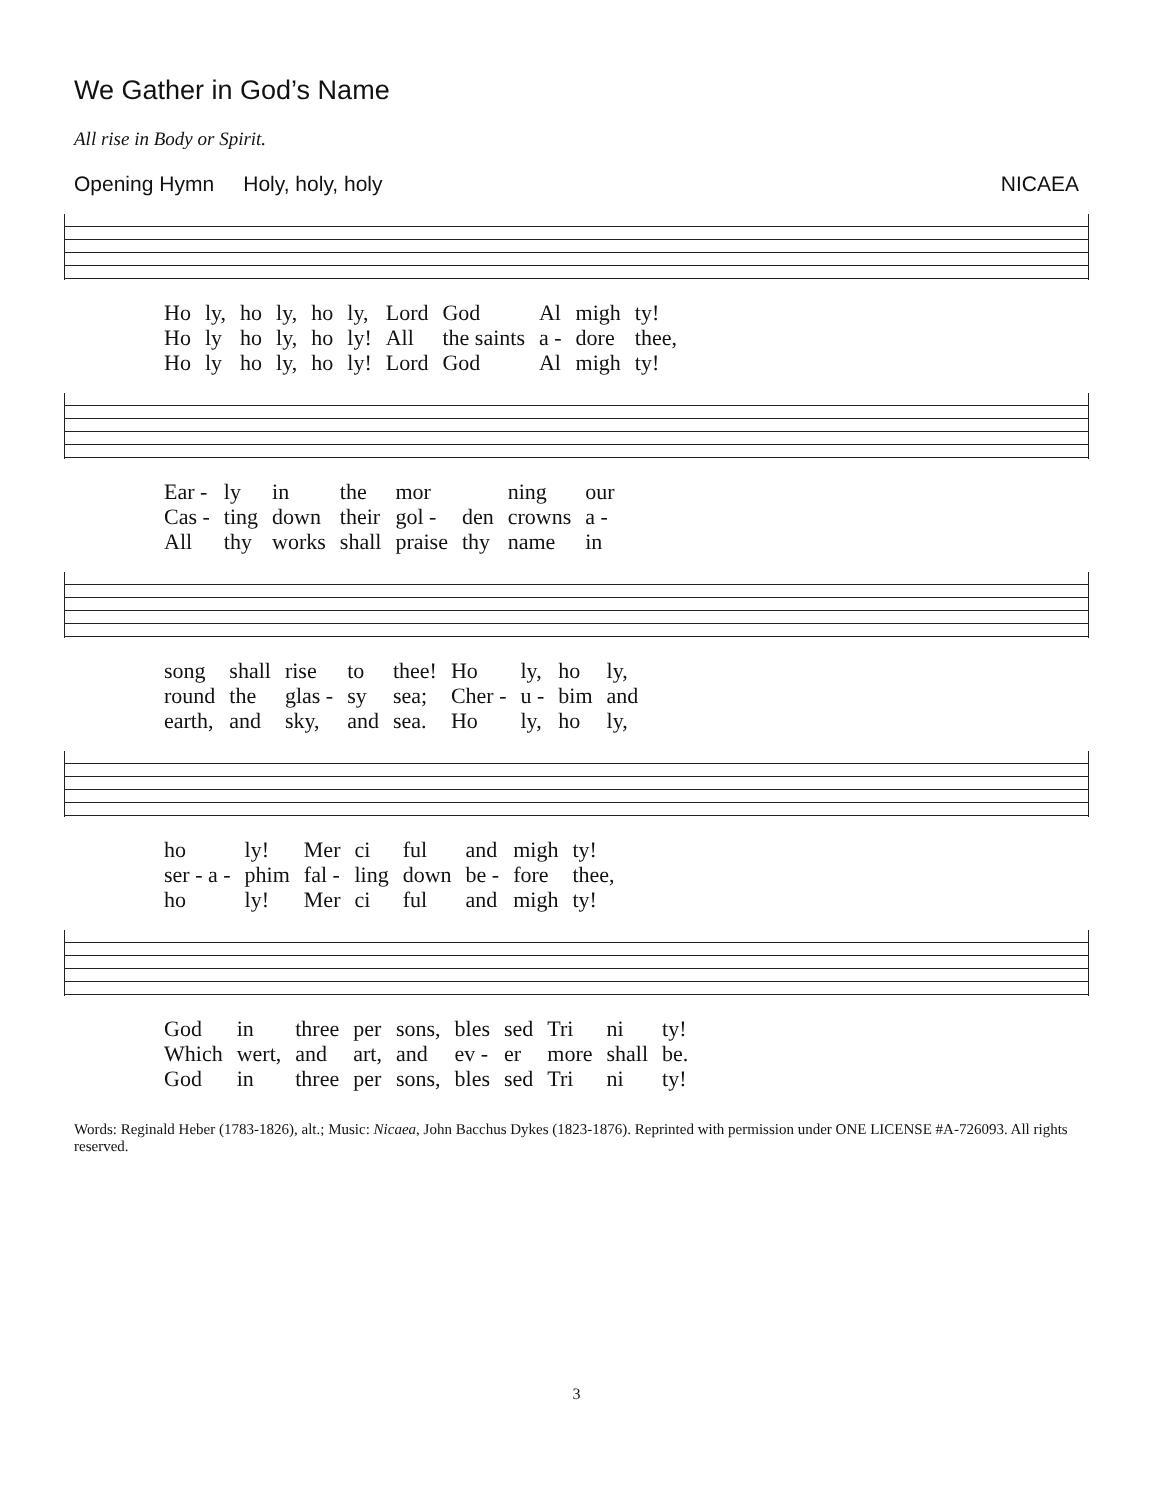We Gather in God’s Name
All rise in Body or Spirit.
Opening Hymn Holy, holy, holy NICAEA
| Ho | ly, | ho | ly, | ho | ly, | Lord | God | Al | migh | ty! |
| Ho | ly | ho | ly, | ho | ly! | All | the saints | a - | dore | thee, |
| Ho | ly | ho | ly, | ho | ly! | Lord | God | Al | migh | ty! |
| Ear - | ly | in | the | mor | | ning | our |
| Cas - | ting | down | their | gol - | den | crowns | a - |
| All | thy | works | shall | praise | thy | name | in |
| song | shall | rise | to | thee! | Ho | ly, | ho | ly, |
| round | the | glas - | sy | sea; | Cher - | u - | bim | and |
| earth, | and | sky, | and | sea. | Ho | ly, | ho | ly, |
| ho | ly! | Mer | ci | ful | and | migh | ty! |
| ser - a - | phim | fal - | ling | down | be - | fore | thee, |
| ho | ly! | Mer | ci | ful | and | migh | ty! |
| God | in | three | per | sons, | bles | sed | Tri | ni | ty! |
| Which | wert, | and | art, | and | ev - | er | more | shall | be. |
| God | in | three | per | sons, | bles | sed | Tri | ni | ty! |
Words: Reginald Heber (1783-1826), alt.; Music: Nicaea, John Bacchus Dykes (1823-1876). Reprinted with permission under ONE LICENSE #A-726093. All rights reserved.
3